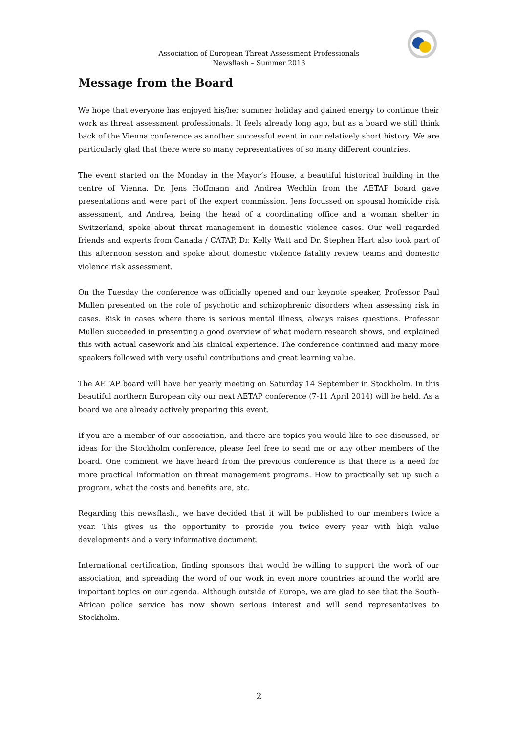Association of European Threat Assessment Professionals
Newsflash – Summer 2013
Message from the Board
We hope that everyone has enjoyed his/her summer holiday and gained energy to continue their work as threat assessment professionals. It feels already long ago, but as a board we still think back of the Vienna conference as another successful event in our relatively short history. We are particularly glad that there were so many representatives of so many different countries.
The event started on the Monday in the Mayor’s House, a beautiful historical building in the centre of Vienna. Dr. Jens Hoffmann and Andrea Wechlin from the AETAP board gave presentations and were part of the expert commission. Jens focussed on spousal homicide risk assessment, and Andrea, being the head of a coordinating office and a woman shelter in Switzerland, spoke about threat management in domestic violence cases. Our well regarded friends and experts from Canada / CATAP, Dr. Kelly Watt and Dr. Stephen Hart also took part of this afternoon session and spoke about domestic violence fatality review teams and domestic violence risk assessment.
On the Tuesday the conference was officially opened and our keynote speaker, Professor Paul Mullen presented on the role of psychotic and schizophrenic disorders when assessing risk in cases. Risk in cases where there is serious mental illness, always raises questions. Professor Mullen succeeded in presenting a good overview of what modern research shows, and explained this with actual casework and his clinical experience. The conference continued and many more speakers followed with very useful contributions and great learning value.
The AETAP board will have her yearly meeting on Saturday 14 September in Stockholm. In this beautiful northern European city our next AETAP conference (7-11 April 2014) will be held. As a board we are already actively preparing this event.
If you are a member of our association, and there are topics you would like to see discussed, or ideas for the Stockholm conference, please feel free to send me or any other members of the board. One comment we have heard from the previous conference is that there is a need for more practical information on threat management programs. How to practically set up such a program, what the costs and benefits are, etc.
Regarding this newsflash., we have decided that it will be published to our members twice a year. This gives us the opportunity to provide you twice every year with high value developments and a very informative document.
International certification, finding sponsors that would be willing to support the work of our association, and spreading the word of our work in even more countries around the world are important topics on our agenda. Although outside of Europe, we are glad to see that the South-African police service has now shown serious interest and will send representatives to Stockholm.
2